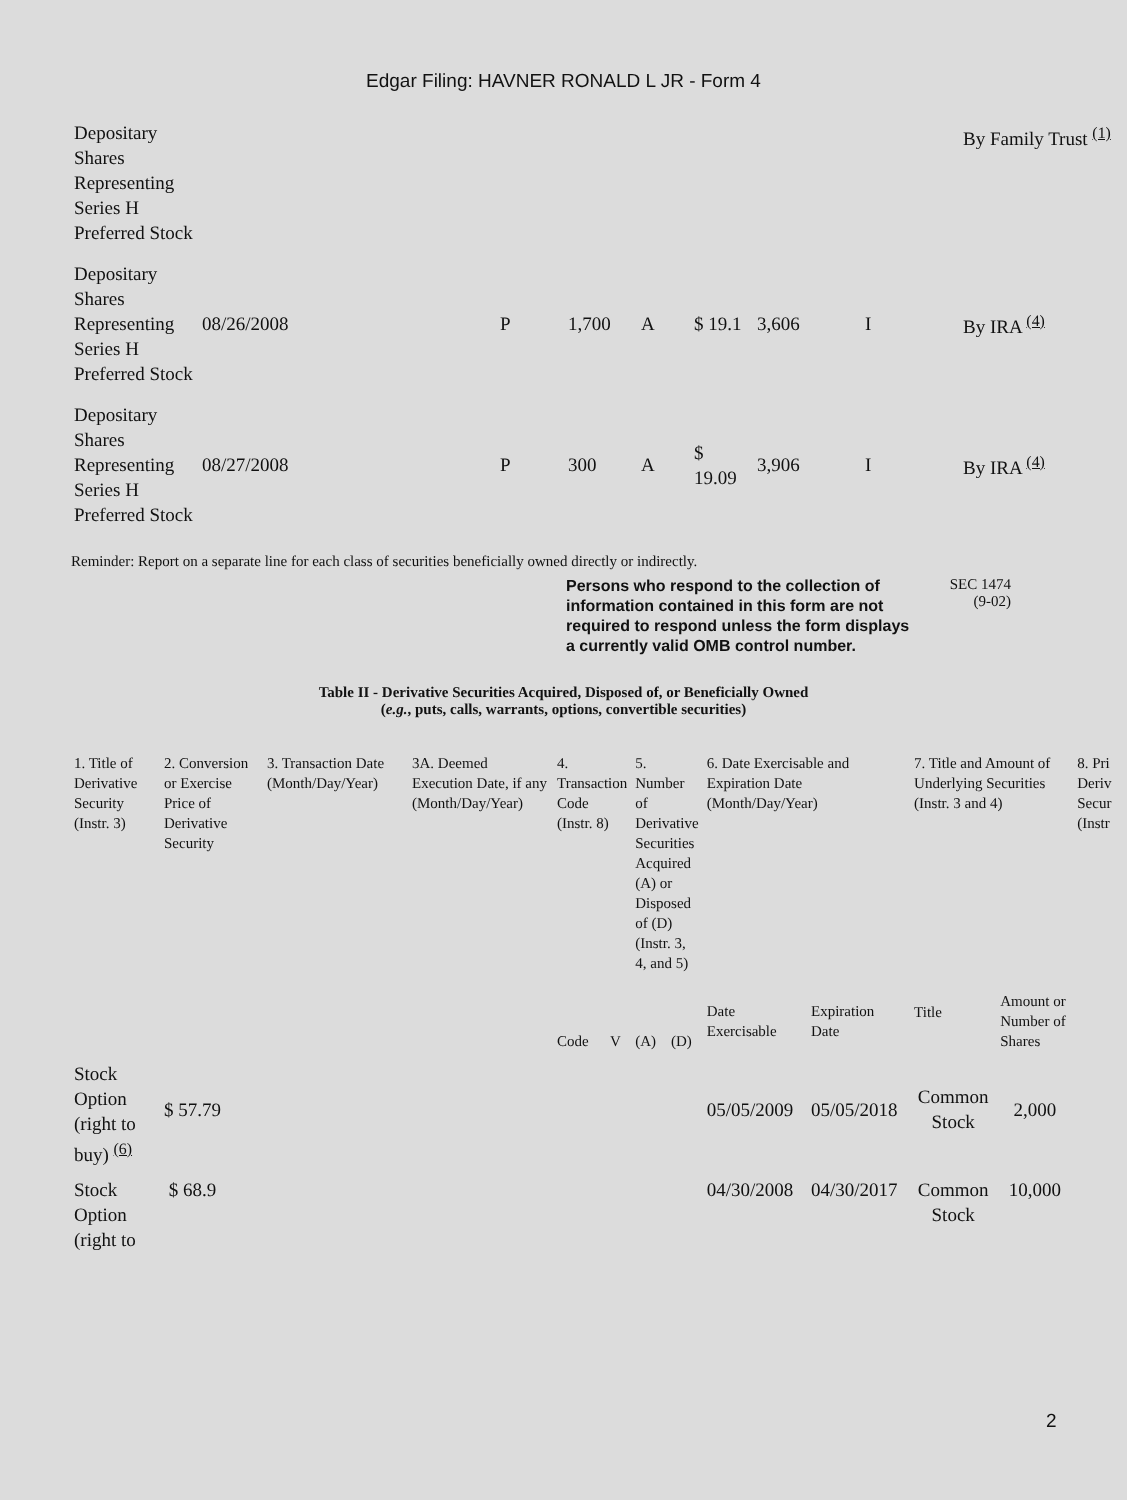Edgar Filing: HAVNER RONALD L JR - Form 4
| Depositary Shares Representing Series H Preferred Stock | | | | | | | | By Family Trust <sup>(1)</sup> |
| Depositary Shares Representing Series H Preferred Stock | 08/26/2008 | P | 1,700 | A | $ 19.1 | 3,606 | I | By IRA <sup>(4)</sup> |
| Depositary Shares Representing Series H Preferred Stock | 08/27/2008 | P | 300 | A | $ 19.09 | 3,906 | I | By IRA <sup>(4)</sup> |
Reminder: Report on a separate line for each class of securities beneficially owned directly or indirectly.
Persons who respond to the collection of information contained in this form are not required to respond unless the form displays a currently valid OMB control number.
SEC 1474
(9-02)
Table II - Derivative Securities Acquired, Disposed of, or Beneficially Owned
(e.g., puts, calls, warrants, options, convertible securities)
| 1. Title of Derivative Security (Instr. 3) | 2. Conversion or Exercise Price of Derivative Security | 3. Transaction Date (Month/Day/Year) | 3A. Deemed Execution Date, if any (Month/Day/Year) | 4. Transaction Code (Instr. 8) | | 5. Number of Derivative Securities Acquired (A) or Disposed of (D) (Instr. 3, 4, and 5) | | 6. Date Exercisable and Expiration Date (Month/Day/Year) | | 7. Title and Amount of Underlying Securities (Instr. 3 and 4) | | 8. Pri Deriv Secur (Instr |
| --- | --- | --- | --- | --- | --- | --- | --- | --- | --- | --- | --- | --- |
| | | | | Code | V | (A) | (D) | Date Exercisable | Expiration Date | Title | Amount or Number of Shares | |
| Stock Option (right to buy) <sup>(6)</sup> | $ 57.79 | | | | | | | 05/05/2009 | 05/05/2018 | Common Stock | 2,000 | |
| Stock Option (right to | $ 68.9 | | | | | | | 04/30/2008 | 04/30/2017 | Common Stock | 10,000 | |
2